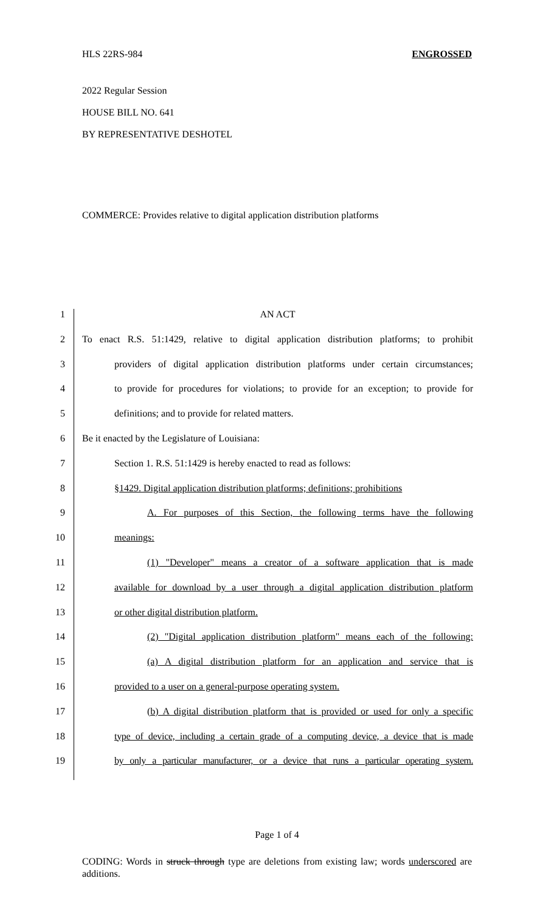HLS 22RS-984 ENGROSSED
2022 Regular Session
HOUSE BILL NO. 641
BY REPRESENTATIVE DESHOTEL
COMMERCE: Provides relative to digital application distribution platforms
1 AN ACT
2
To enact R.S. 51:1429, relative to digital application distribution platforms; to prohibit
3
providers of digital application distribution platforms under certain circumstances;
4
to provide for procedures for violations; to provide for an exception; to provide for
5
definitions; and to provide for related matters.
6
Be it enacted by the Legislature of Louisiana:
7
Section 1. R.S. 51:1429 is hereby enacted to read as follows:
8
§1429. Digital application distribution platforms; definitions; prohibitions
9
A. For purposes of this Section, the following terms have the following
10 meanings:
11
(1) "Developer" means a creator of a software application that is made
12
available for download by a user through a digital application distribution platform
13
or other digital distribution platform.
14
(2) "Digital application distribution platform" means each of the following:
15
(a) A digital distribution platform for an application and service that is
16
provided to a user on a general-purpose operating system.
17
(b) A digital distribution platform that is provided or used for only a specific
18
type of device, including a certain grade of a computing device, a device that is made
19
by only a particular manufacturer, or a device that runs a particular operating system.
Page 1 of 4
CODING: Words in struck through type are deletions from existing law; words underscored are additions.